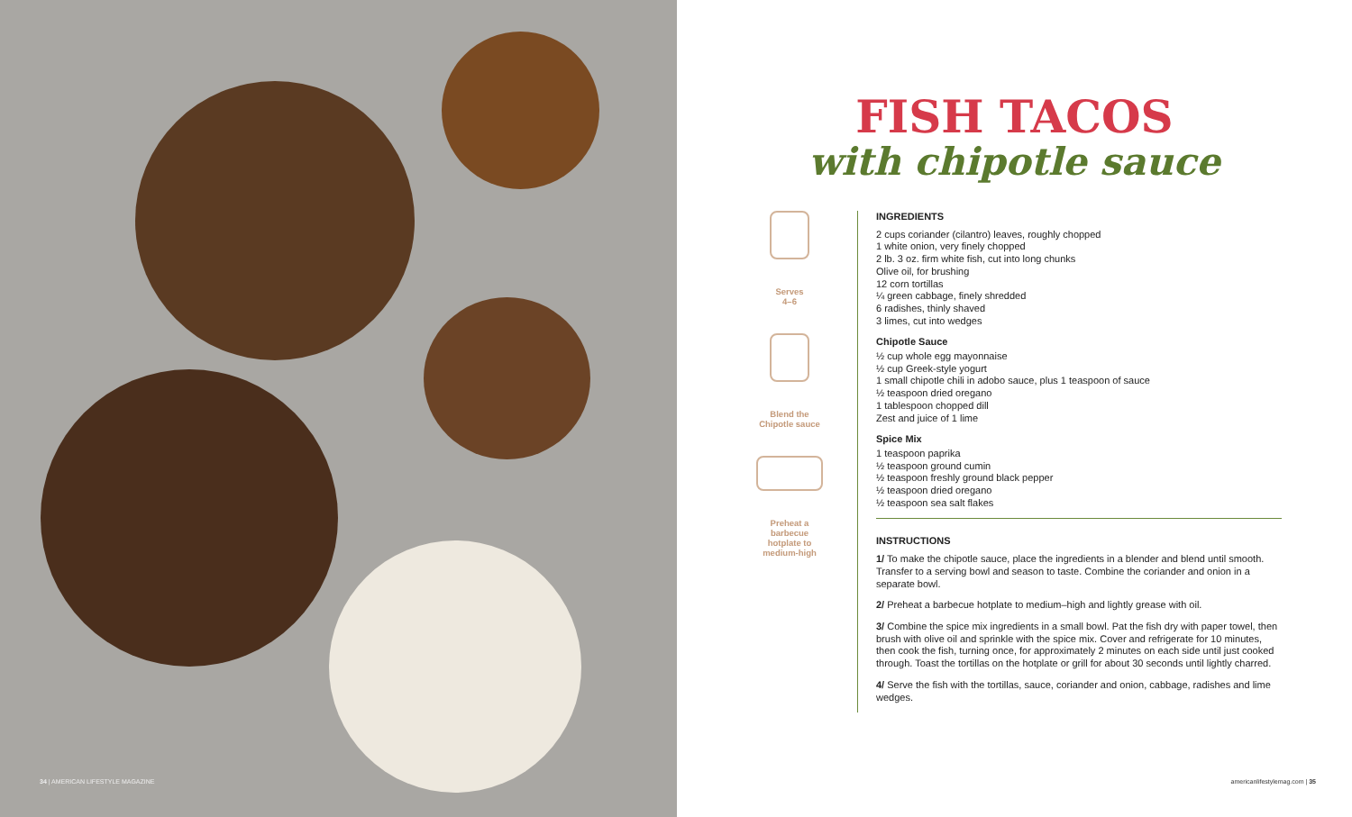34 | AMERICAN LIFESTYLE MAGAZINE
FISH TACOS
with chipotle sauce
Serves
4–6
Blend the
Chipotle sauce
Preheat a
barbecue
hotplate to
medium-high
INGREDIENTS
2 cups coriander (cilantro) leaves, roughly chopped
1 white onion, very finely chopped
2 lb. 3 oz. firm white fish, cut into long chunks
Olive oil, for brushing
12 corn tortillas
¼ green cabbage, finely shredded
6 radishes, thinly shaved
3 limes, cut into wedges
Chipotle Sauce
½ cup whole egg mayonnaise
½ cup Greek-style yogurt
1 small chipotle chili in adobo sauce, plus 1 teaspoon of sauce
½ teaspoon dried oregano
1 tablespoon chopped dill
Zest and juice of 1 lime
Spice Mix
1 teaspoon paprika
½ teaspoon ground cumin
½ teaspoon freshly ground black pepper
½ teaspoon dried oregano
½ teaspoon sea salt flakes
INSTRUCTIONS
1/ To make the chipotle sauce, place the ingredients in a blender and blend until smooth. Transfer to a serving bowl and season to taste. Combine the coriander and onion in a separate bowl.
2/ Preheat a barbecue hotplate to medium–high and lightly grease with oil.
3/ Combine the spice mix ingredients in a small bowl. Pat the fish dry with paper towel, then brush with olive oil and sprinkle with the spice mix. Cover and refrigerate for 10 minutes, then cook the fish, turning once, for approximately 2 minutes on each side until just cooked through. Toast the tortillas on the hotplate or grill for about 30 seconds until lightly charred.
4/ Serve the fish with the tortillas, sauce, coriander and onion, cabbage, radishes and lime wedges.
americanlifestylemag.com | 35